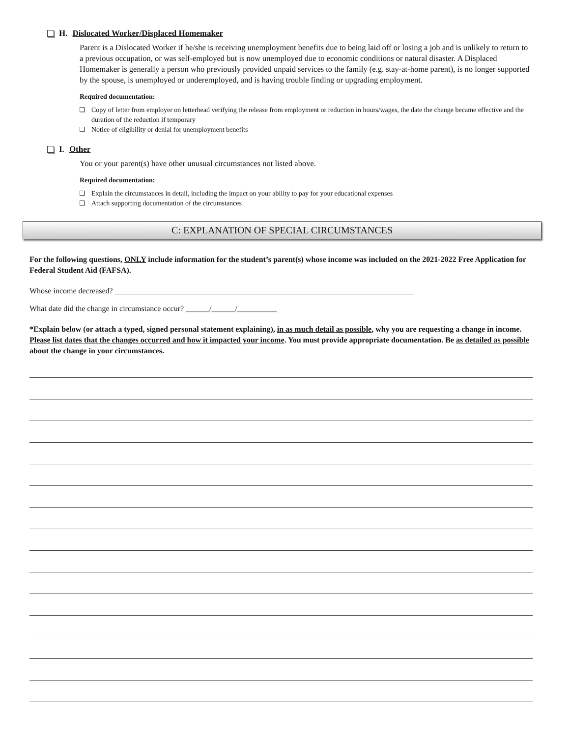H. Dislocated Worker/Displaced Homemaker
Parent is a Dislocated Worker if he/she is receiving unemployment benefits due to being laid off or losing a job and is unlikely to return to a previous occupation, or was self-employed but is now unemployed due to economic conditions or natural disaster. A Displaced Homemaker is generally a person who previously provided unpaid services to the family (e.g. stay-at-home parent), is no longer supported by the spouse, is unemployed or underemployed, and is having trouble finding or upgrading employment.
Required documentation:
Copy of letter from employer on letterhead verifying the release from employment or reduction in hours/wages, the date the change became effective and the duration of the reduction if temporary
Notice of eligibility or denial for unemployment benefits
I. Other
You or your parent(s) have other unusual circumstances not listed above.
Required documentation:
Explain the circumstances in detail, including the impact on your ability to pay for your educational expenses
Attach supporting documentation of the circumstances
C: EXPLANATION OF SPECIAL CIRCUMSTANCES
For the following questions, ONLY include information for the student’s parent(s) whose income was included on the 2021-2022 Free Application for Federal Student Aid (FAFSA).
Whose income decreased? ____________________________________________________________________________
What date did the change in circumstance occur? ______/______/__________
*Explain below (or attach a typed, signed personal statement explaining), in as much detail as possible, why you are requesting a change in income. Please list dates that the changes occurred and how it impacted your income. You must provide appropriate documentation. Be as detailed as possible about the change in your circumstances.